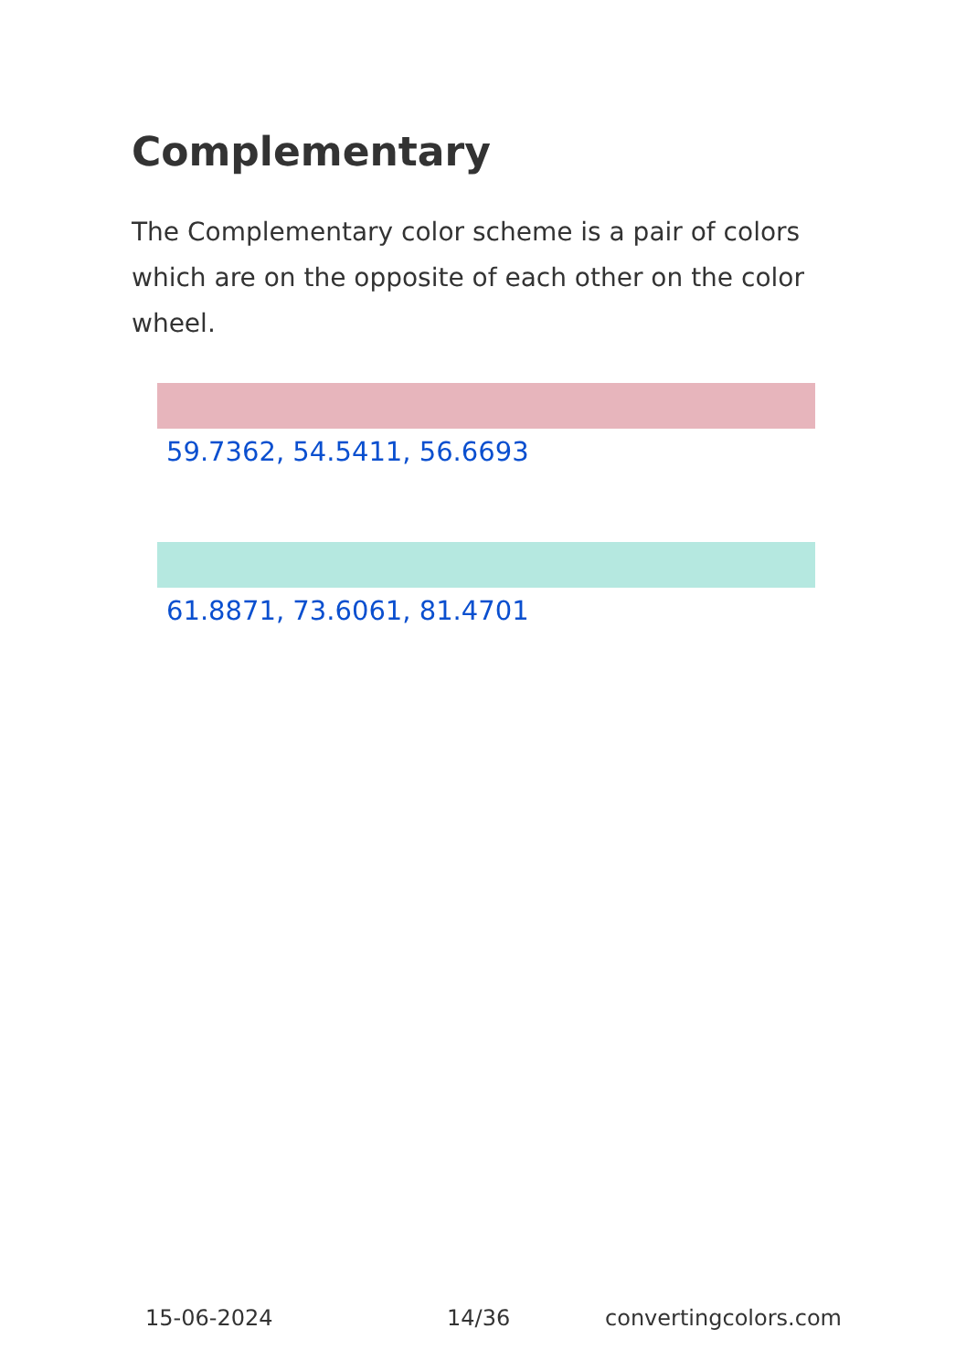Complementary
The Complementary color scheme is a pair of colors which are on the opposite of each other on the color wheel.
59.7362, 54.5411, 56.6693
61.8871, 73.6061, 81.4701
15-06-2024 14/36 convertingcolors.com